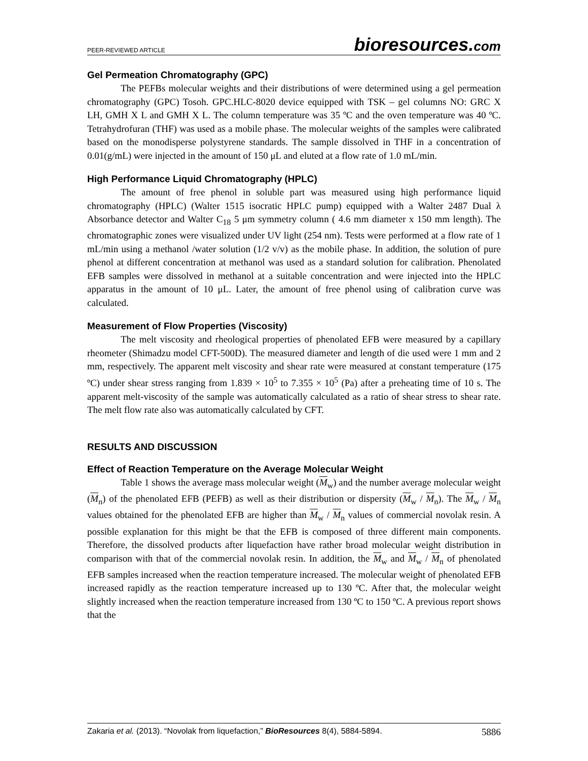PEER-REVIEWED ARTICLE
bioresources.com
Gel Permeation Chromatography (GPC)
The PEFBs molecular weights and their distributions of were determined using a gel permeation chromatography (GPC) Tosoh. GPC.HLC-8020 device equipped with TSK – gel columns NO: GRC X LH, GMH X L and GMH X L. The column temperature was 35 ºC and the oven temperature was 40 ºC. Tetrahydrofuran (THF) was used as a mobile phase. The molecular weights of the samples were calibrated based on the monodisperse polystyrene standards. The sample dissolved in THF in a concentration of 0.01(g/mL) were injected in the amount of 150 μL and eluted at a flow rate of 1.0 mL/min.
High Performance Liquid Chromatography (HPLC)
The amount of free phenol in soluble part was measured using high performance liquid chromatography (HPLC) (Walter 1515 isocratic HPLC pump) equipped with a Walter 2487 Dual λ Absorbance detector and Walter C<sub>18</sub> 5 μm symmetry column ( 4.6 mm diameter x 150 mm length). The chromatographic zones were visualized under UV light (254 nm). Tests were performed at a flow rate of 1 mL/min using a methanol /water solution (1/2 v/v) as the mobile phase. In addition, the solution of pure phenol at different concentration at methanol was used as a standard solution for calibration. Phenolated EFB samples were dissolved in methanol at a suitable concentration and were injected into the HPLC apparatus in the amount of 10 μL. Later, the amount of free phenol using of calibration curve was calculated.
Measurement of Flow Properties (Viscosity)
The melt viscosity and rheological properties of phenolated EFB were measured by a capillary rheometer (Shimadzu model CFT-500D). The measured diameter and length of die used were 1 mm and 2 mm, respectively. The apparent melt viscosity and shear rate were measured at constant temperature (175 ºC) under shear stress ranging from 1.839 × 10<sup>5</sup> to 7.355 × 10<sup>5</sup> (Pa) after a preheating time of 10 s. The apparent melt-viscosity of the sample was automatically calculated as a ratio of shear stress to shear rate. The melt flow rate also was automatically calculated by CFT.
RESULTS AND DISCUSSION
Effect of Reaction Temperature on the Average Molecular Weight
Table 1 shows the average mass molecular weight (M<sub>w</sub>) and the number average molecular weight (M<sub>n</sub>) of the phenolated EFB (PEFB) as well as their distribution or dispersity (M<sub>w</sub> / M<sub>n</sub>). The M<sub>w</sub> / M<sub>n</sub> values obtained for the phenolated EFB are higher than M<sub>w</sub> / M<sub>n</sub> values of commercial novolak resin. A possible explanation for this might be that the EFB is composed of three different main components. Therefore, the dissolved products after liquefaction have rather broad molecular weight distribution in comparison with that of the commercial novolak resin. In addition, the M<sub>w</sub> and M<sub>w</sub> / M<sub>n</sub> of phenolated EFB samples increased when the reaction temperature increased. The molecular weight of phenolated EFB increased rapidly as the reaction temperature increased up to 130 ºC. After that, the molecular weight slightly increased when the reaction temperature increased from 130 ºC to 150 ºC. A previous report shows that the
Zakaria et al. (2013). “Novolak from liquefaction,” BioResources 8(4), 5884-5894.
5886